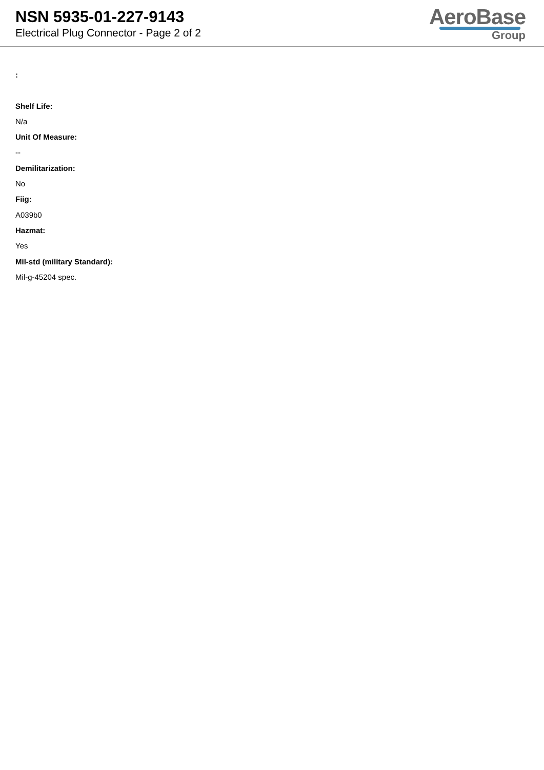NSN 5935-01-227-9143
Electrical Plug Connector - Page 2 of 2
AeroBase
Group
:
Shelf Life:
N/a
Unit Of Measure:
--
Demilitarization:
No
Fiig:
A039b0
Hazmat:
Yes
Mil-std (military Standard):
Mil-g-45204 spec.